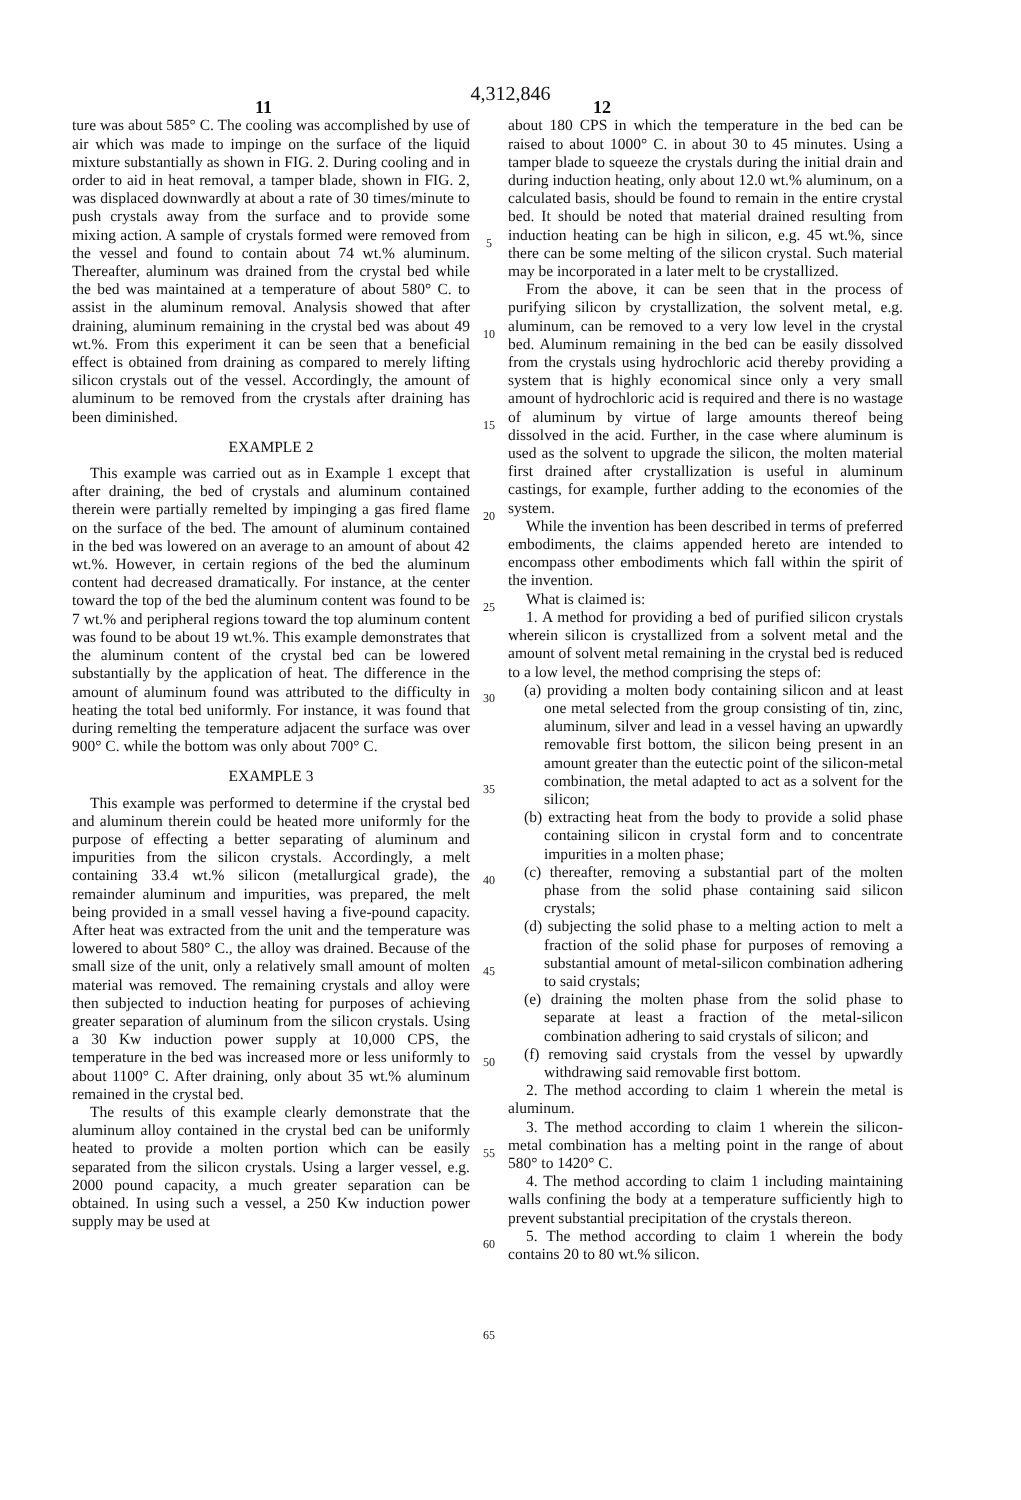4,312,846
11 12
ture was about 585° C. The cooling was accomplished by use of air which was made to impinge on the surface of the liquid mixture substantially as shown in FIG. 2. During cooling and in order to aid in heat removal, a tamper blade, shown in FIG. 2, was displaced downwardly at about a rate of 30 times/minute to push crystals away from the surface and to provide some mixing action. A sample of crystals formed were removed from the vessel and found to contain about 74 wt.% aluminum. Thereafter, aluminum was drained from the crystal bed while the bed was maintained at a temperature of about 580° C. to assist in the aluminum removal. Analysis showed that after draining, aluminum remaining in the crystal bed was about 49 wt.%. From this experiment it can be seen that a beneficial effect is obtained from draining as compared to merely lifting silicon crystals out of the vessel. Accordingly, the amount of aluminum to be removed from the crystals after draining has been diminished.
EXAMPLE 2
This example was carried out as in Example 1 except that after draining, the bed of crystals and aluminum contained therein were partially remelted by impinging a gas fired flame on the surface of the bed. The amount of aluminum contained in the bed was lowered on an average to an amount of about 42 wt.%. However, in certain regions of the bed the aluminum content had decreased dramatically. For instance, at the center toward the top of the bed the aluminum content was found to be 7 wt.% and peripheral regions toward the top aluminum content was found to be about 19 wt.%. This example demonstrates that the aluminum content of the crystal bed can be lowered substantially by the application of heat. The difference in the amount of aluminum found was attributed to the difficulty in heating the total bed uniformly. For instance, it was found that during remelting the temperature adjacent the surface was over 900° C. while the bottom was only about 700° C.
EXAMPLE 3
This example was performed to determine if the crystal bed and aluminum therein could be heated more uniformly for the purpose of effecting a better separating of aluminum and impurities from the silicon crystals. Accordingly, a melt containing 33.4 wt.% silicon (metallurgical grade), the remainder aluminum and impurities, was prepared, the melt being provided in a small vessel having a five-pound capacity. After heat was extracted from the unit and the temperature was lowered to about 580° C., the alloy was drained. Because of the small size of the unit, only a relatively small amount of molten material was removed. The remaining crystals and alloy were then subjected to induction heating for purposes of achieving greater separation of aluminum from the silicon crystals. Using a 30 Kw induction power supply at 10,000 CPS, the temperature in the bed was increased more or less uniformly to about 1100° C. After draining, only about 35 wt.% aluminum remained in the crystal bed.
The results of this example clearly demonstrate that the aluminum alloy contained in the crystal bed can be uniformly heated to provide a molten portion which can be easily separated from the silicon crystals. Using a larger vessel, e.g. 2000 pound capacity, a much greater separation can be obtained. In using such a vessel, a 250 Kw induction power supply may be used at
5
10
15
20
25
30
35
40
45
50
55
60
65
about 180 CPS in which the temperature in the bed can be raised to about 1000° C. in about 30 to 45 minutes. Using a tamper blade to squeeze the crystals during the initial drain and during induction heating, only about 12.0 wt.% aluminum, on a calculated basis, should be found to remain in the entire crystal bed. It should be noted that material drained resulting from induction heating can be high in silicon, e.g. 45 wt.%, since there can be some melting of the silicon crystal. Such material may be incorporated in a later melt to be crystallized.
From the above, it can be seen that in the process of purifying silicon by crystallization, the solvent metal, e.g. aluminum, can be removed to a very low level in the crystal bed. Aluminum remaining in the bed can be easily dissolved from the crystals using hydrochloric acid thereby providing a system that is highly economical since only a very small amount of hydrochloric acid is required and there is no wastage of aluminum by virtue of large amounts thereof being dissolved in the acid. Further, in the case where aluminum is used as the solvent to upgrade the silicon, the molten material first drained after crystallization is useful in aluminum castings, for example, further adding to the economies of the system.
While the invention has been described in terms of preferred embodiments, the claims appended hereto are intended to encompass other embodiments which fall within the spirit of the invention.
What is claimed is:
1. A method for providing a bed of purified silicon crystals wherein silicon is crystallized from a solvent metal and the amount of solvent metal remaining in the crystal bed is reduced to a low level, the method comprising the steps of:
(a) providing a molten body containing silicon and at least one metal selected from the group consisting of tin, zinc, aluminum, silver and lead in a vessel having an upwardly removable first bottom, the silicon being present in an amount greater than the eutectic point of the silicon-metal combination, the metal adapted to act as a solvent for the silicon;
(b) extracting heat from the body to provide a solid phase containing silicon in crystal form and to concentrate impurities in a molten phase;
(c) thereafter, removing a substantial part of the molten phase from the solid phase containing said silicon crystals;
(d) subjecting the solid phase to a melting action to melt a fraction of the solid phase for purposes of removing a substantial amount of metal-silicon combination adhering to said crystals;
(e) draining the molten phase from the solid phase to separate at least a fraction of the metal-silicon combination adhering to said crystals of silicon; and
(f) removing said crystals from the vessel by upwardly withdrawing said removable first bottom.
2. The method according to claim 1 wherein the metal is aluminum.
3. The method according to claim 1 wherein the silicon-metal combination has a melting point in the range of about 580° to 1420° C.
4. The method according to claim 1 including maintaining walls confining the body at a temperature sufficiently high to prevent substantial precipitation of the crystals thereon.
5. The method according to claim 1 wherein the body contains 20 to 80 wt.% silicon.